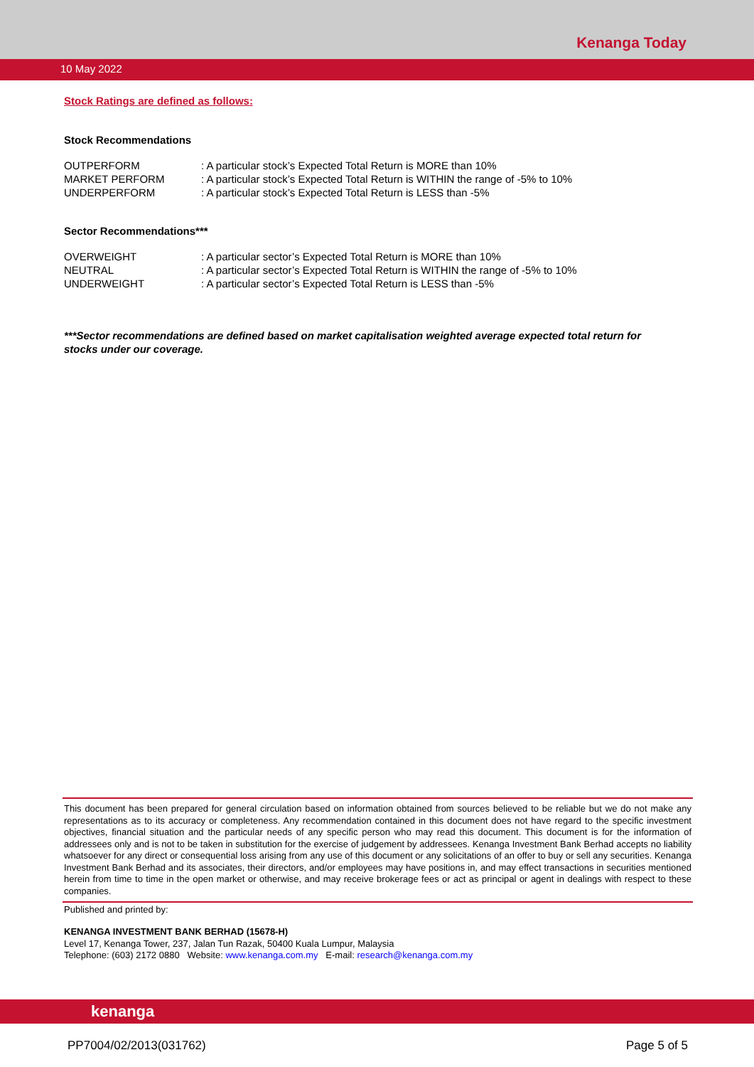Kenanga Today
10 May 2022
Stock Ratings are defined as follows:
Stock Recommendations
| OUTPERFORM | : A particular stock’s Expected Total Return is MORE than 10% |
| MARKET PERFORM | : A particular stock’s Expected Total Return is WITHIN the range of -5% to 10% |
| UNDERPERFORM | : A particular stock’s Expected Total Return is LESS than -5% |
Sector Recommendations***
| OVERWEIGHT | : A particular sector’s Expected Total Return is MORE than 10% |
| NEUTRAL | : A particular sector’s Expected Total Return is WITHIN the range of -5% to 10% |
| UNDERWEIGHT | : A particular sector’s Expected Total Return is LESS than -5% |
***Sector recommendations are defined based on market capitalisation weighted average expected total return for stocks under our coverage.
This document has been prepared for general circulation based on information obtained from sources believed to be reliable but we do not make any representations as to its accuracy or completeness. Any recommendation contained in this document does not have regard to the specific investment objectives, financial situation and the particular needs of any specific person who may read this document. This document is for the information of addressees only and is not to be taken in substitution for the exercise of judgement by addressees. Kenanga Investment Bank Berhad accepts no liability whatsoever for any direct or consequential loss arising from any use of this document or any solicitations of an offer to buy or sell any securities. Kenanga Investment Bank Berhad and its associates, their directors, and/or employees may have positions in, and may effect transactions in securities mentioned herein from time to time in the open market or otherwise, and may receive brokerage fees or act as principal or agent in dealings with respect to these companies.
Published and printed by:
KENANGA INVESTMENT BANK BERHAD (15678-H)
Level 17, Kenanga Tower, 237, Jalan Tun Razak, 50400 Kuala Lumpur, Malaysia
Telephone: (603) 2172 0880 Website: www.kenanga.com.my E-mail: research@kenanga.com.my
kenanga
PP7004/02/2013(031762) Page 5 of 5